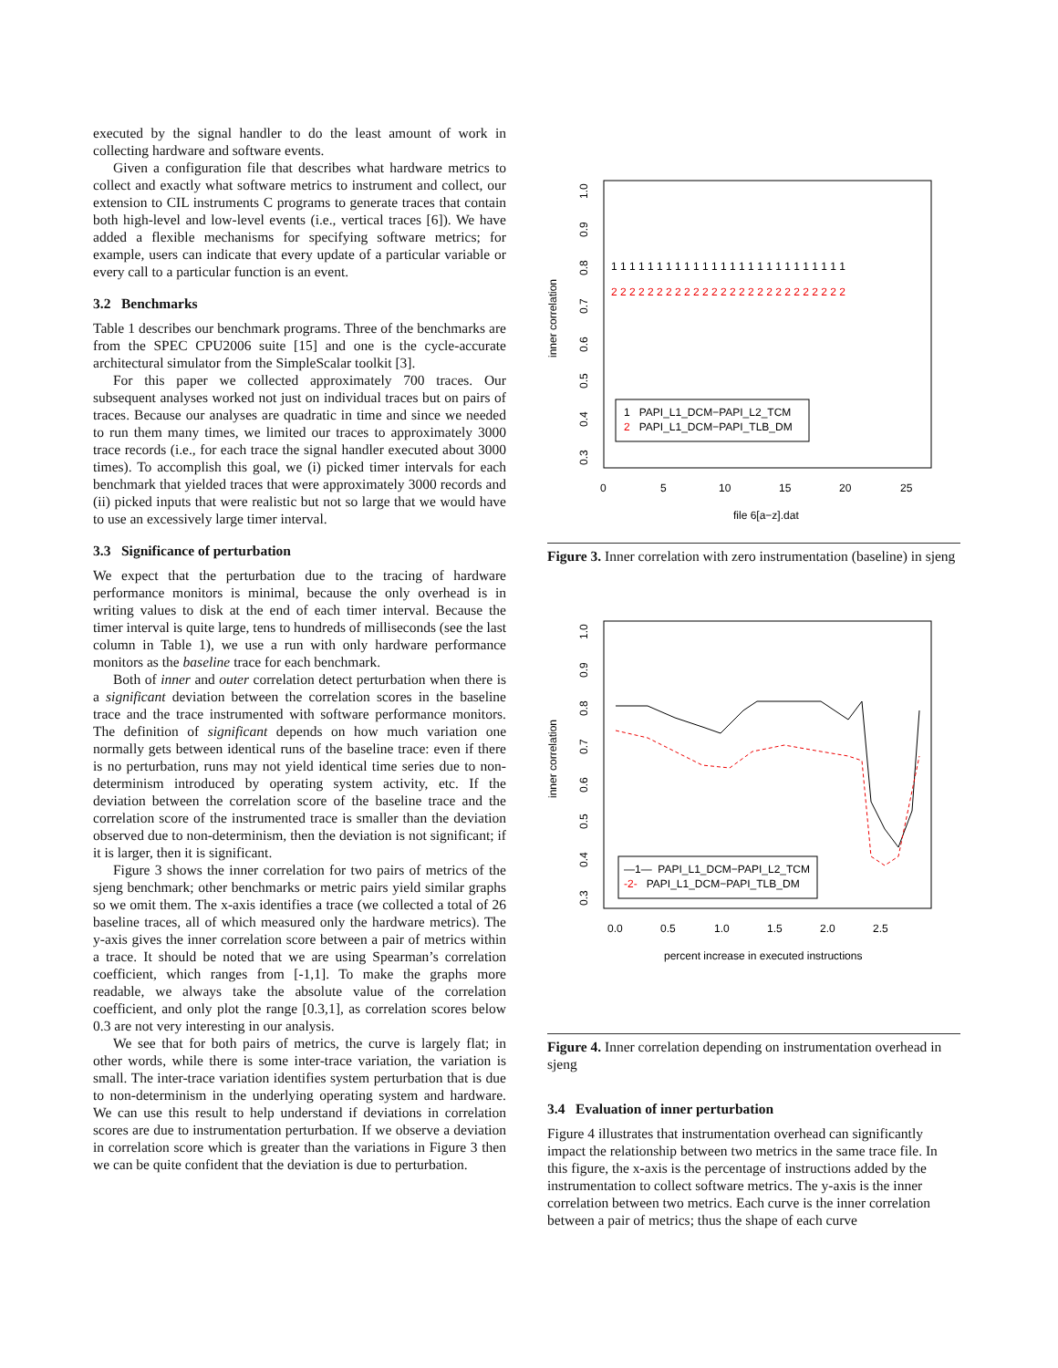executed by the signal handler to do the least amount of work in collecting hardware and software events.
Given a configuration file that describes what hardware metrics to collect and exactly what software metrics to instrument and collect, our extension to CIL instruments C programs to generate traces that contain both high-level and low-level events (i.e., vertical traces [6]). We have added a flexible mechanisms for specifying software metrics; for example, users can indicate that every update of a particular variable or every call to a particular function is an event.
3.2 Benchmarks
Table 1 describes our benchmark programs. Three of the benchmarks are from the SPEC CPU2006 suite [15] and one is the cycle-accurate architectural simulator from the SimpleScalar toolkit [3].
For this paper we collected approximately 700 traces. Our subsequent analyses worked not just on individual traces but on pairs of traces. Because our analyses are quadratic in time and since we needed to run them many times, we limited our traces to approximately 3000 trace records (i.e., for each trace the signal handler executed about 3000 times). To accomplish this goal, we (i) picked timer intervals for each benchmark that yielded traces that were approximately 3000 records and (ii) picked inputs that were realistic but not so large that we would have to use an excessively large timer interval.
3.3 Significance of perturbation
We expect that the perturbation due to the tracing of hardware performance monitors is minimal, because the only overhead is in writing values to disk at the end of each timer interval. Because the timer interval is quite large, tens to hundreds of milliseconds (see the last column in Table 1), we use a run with only hardware performance monitors as the baseline trace for each benchmark.
Both of inner and outer correlation detect perturbation when there is a significant deviation between the correlation scores in the baseline trace and the trace instrumented with software performance monitors. The definition of significant depends on how much variation one normally gets between identical runs of the baseline trace: even if there is no perturbation, runs may not yield identical time series due to non-determinism introduced by operating system activity, etc. If the deviation between the correlation score of the baseline trace and the correlation score of the instrumented trace is smaller than the deviation observed due to non-determinism, then the deviation is not significant; if it is larger, then it is significant.
Figure 3 shows the inner correlation for two pairs of metrics of the sjeng benchmark; other benchmarks or metric pairs yield similar graphs so we omit them. The x-axis identifies a trace (we collected a total of 26 baseline traces, all of which measured only the hardware metrics). The y-axis gives the inner correlation score between a pair of metrics within a trace. It should be noted that we are using Spearman’s correlation coefficient, which ranges from [-1,1]. To make the graphs more readable, we always take the absolute value of the correlation coefficient, and only plot the range [0.3,1], as correlation scores below 0.3 are not very interesting in our analysis.
We see that for both pairs of metrics, the curve is largely flat; in other words, while there is some inter-trace variation, the variation is small. The inter-trace variation identifies system perturbation that is due to non-determinism in the underlying operating system and hardware. We can use this result to help understand if deviations in correlation scores are due to instrumentation perturbation. If we observe a deviation in correlation score which is greater than the variations in Figure 3 then we can be quite confident that the deviation is due to perturbation.
inner correlation
1.0
0.9
0.8
0.7
0.6
0.5
0.4
0.3
0
5
10
15
20
25
file 6[a−z].dat
1 1 1 1 1 1 1 1 1 1 1 1 1 1 1 1 1 1 1 1 1 1 1 1 1 1
2 2 2 2 2 2 2 2 2 2 2 2 2 2 2 2 2 2 2 2 2 2 2 2 2 2
1 PAPI_L1_DCM−PAPI_L2_TCM
2 PAPI_L1_DCM−PAPI_TLB_DM
Figure 3. Inner correlation with zero instrumentation (baseline) in sjeng
inner correlation
1.0
0.9
0.8
0.7
0.6
0.5
0.4
0.3
0.0
0.5
1.0
1.5
2.0
2.5
percent increase in executed instructions
—1— PAPI_L1_DCM−PAPI_L2_TCM
-2- PAPI_L1_DCM−PAPI_TLB_DM
Figure 4. Inner correlation depending on instrumentation overhead in sjeng
3.4 Evaluation of inner perturbation
Figure 4 illustrates that instrumentation overhead can significantly impact the relationship between two metrics in the same trace file. In this figure, the x-axis is the percentage of instructions added by the instrumentation to collect software metrics. The y-axis is the inner correlation between two metrics. Each curve is the inner correlation between a pair of metrics; thus the shape of each curve